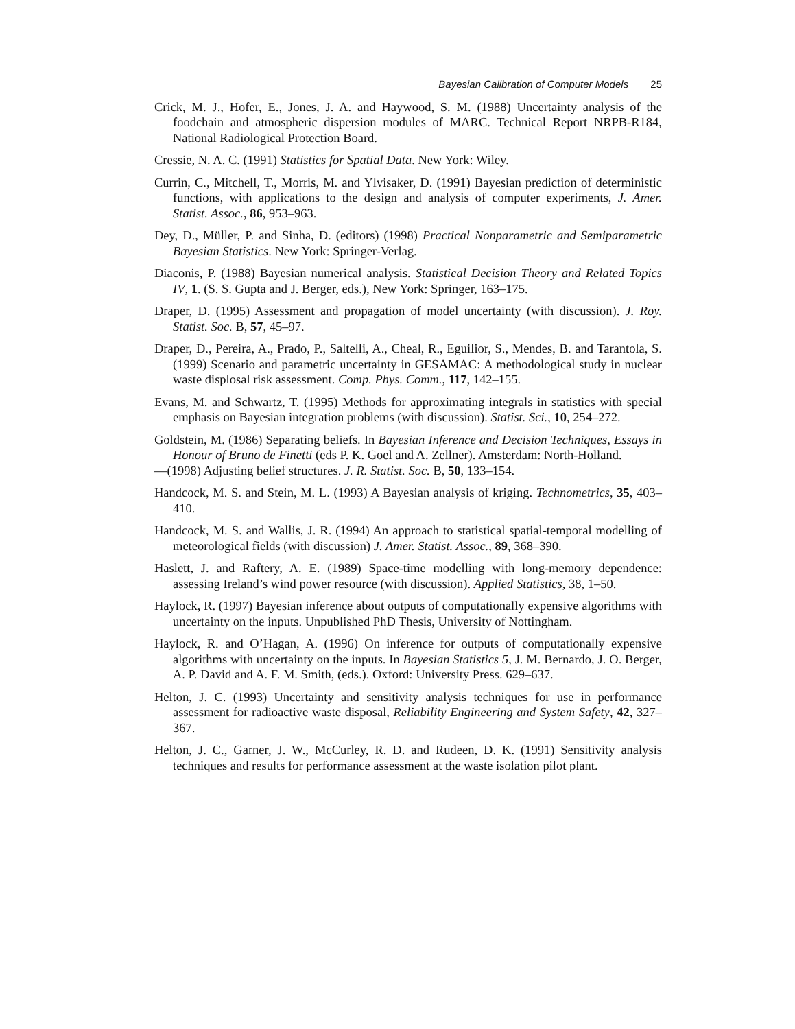Bayesian Calibration of Computer Models 25
Crick, M. J., Hofer, E., Jones, J. A. and Haywood, S. M. (1988) Uncertainty analysis of the foodchain and atmospheric dispersion modules of MARC. Technical Report NRPB-R184, National Radiological Protection Board.
Cressie, N. A. C. (1991) Statistics for Spatial Data. New York: Wiley.
Currin, C., Mitchell, T., Morris, M. and Ylvisaker, D. (1991) Bayesian prediction of deterministic functions, with applications to the design and analysis of computer experiments, J. Amer. Statist. Assoc., 86, 953–963.
Dey, D., Müller, P. and Sinha, D. (editors) (1998) Practical Nonparametric and Semiparametric Bayesian Statistics. New York: Springer-Verlag.
Diaconis, P. (1988) Bayesian numerical analysis. Statistical Decision Theory and Related Topics IV, 1. (S. S. Gupta and J. Berger, eds.), New York: Springer, 163–175.
Draper, D. (1995) Assessment and propagation of model uncertainty (with discussion). J. Roy. Statist. Soc. B, 57, 45–97.
Draper, D., Pereira, A., Prado, P., Saltelli, A., Cheal, R., Eguilior, S., Mendes, B. and Tarantola, S. (1999) Scenario and parametric uncertainty in GESAMAC: A methodological study in nuclear waste displosal risk assessment. Comp. Phys. Comm., 117, 142–155.
Evans, M. and Schwartz, T. (1995) Methods for approximating integrals in statistics with special emphasis on Bayesian integration problems (with discussion). Statist. Sci., 10, 254–272.
Goldstein, M. (1986) Separating beliefs. In Bayesian Inference and Decision Techniques, Essays in Honour of Bruno de Finetti (eds P. K. Goel and A. Zellner). Amsterdam: North-Holland.
—(1998) Adjusting belief structures. J. R. Statist. Soc. B, 50, 133–154.
Handcock, M. S. and Stein, M. L. (1993) A Bayesian analysis of kriging. Technometrics, 35, 403–410.
Handcock, M. S. and Wallis, J. R. (1994) An approach to statistical spatial-temporal modelling of meteorological fields (with discussion) J. Amer. Statist. Assoc., 89, 368–390.
Haslett, J. and Raftery, A. E. (1989) Space-time modelling with long-memory dependence: assessing Ireland’s wind power resource (with discussion). Applied Statistics, 38, 1–50.
Haylock, R. (1997) Bayesian inference about outputs of computationally expensive algorithms with uncertainty on the inputs. Unpublished PhD Thesis, University of Nottingham.
Haylock, R. and O’Hagan, A. (1996) On inference for outputs of computationally expensive algorithms with uncertainty on the inputs. In Bayesian Statistics 5, J. M. Bernardo, J. O. Berger, A. P. David and A. F. M. Smith, (eds.). Oxford: University Press. 629–637.
Helton, J. C. (1993) Uncertainty and sensitivity analysis techniques for use in performance assessment for radioactive waste disposal, Reliability Engineering and System Safety, 42, 327–367.
Helton, J. C., Garner, J. W., McCurley, R. D. and Rudeen, D. K. (1991) Sensitivity analysis techniques and results for performance assessment at the waste isolation pilot plant.